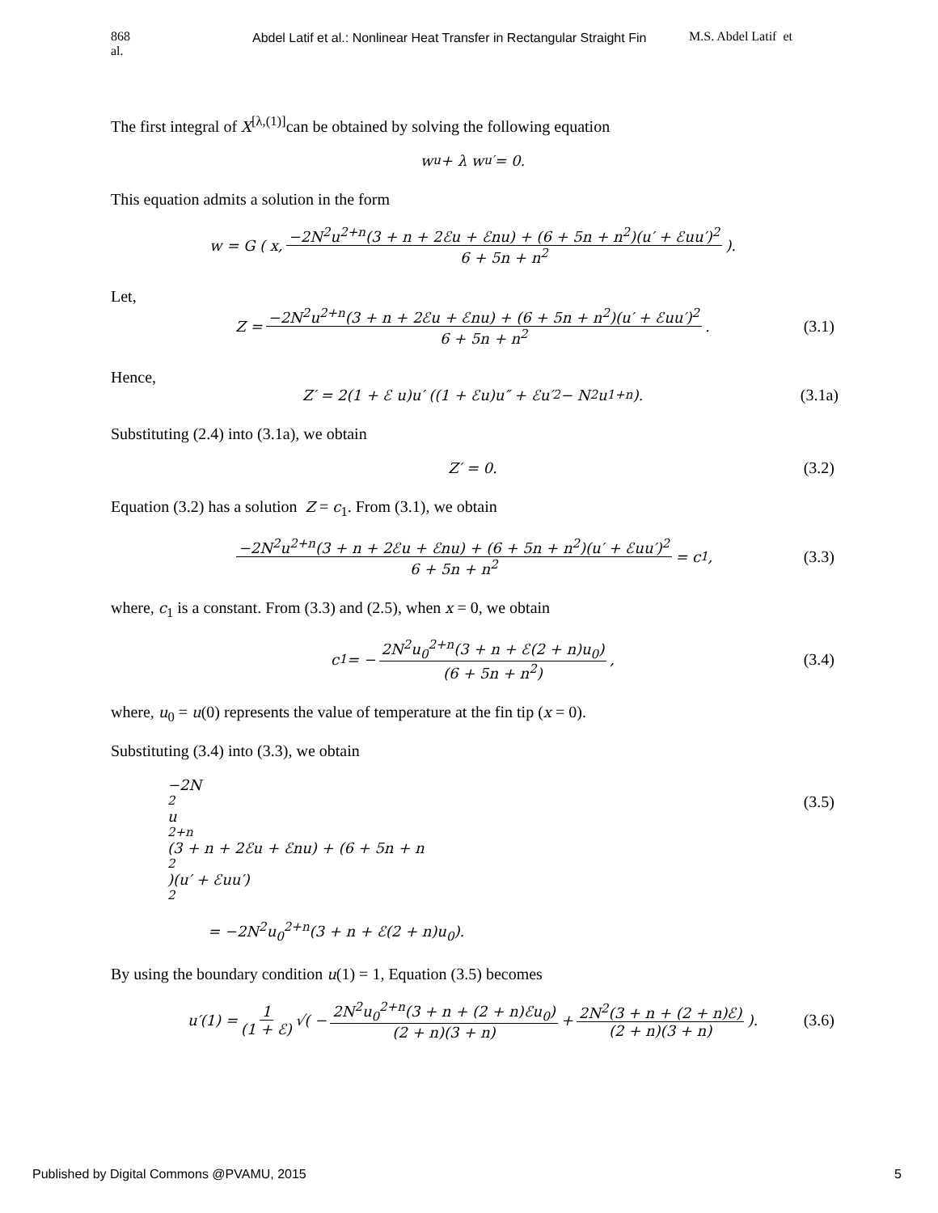868
al.
Abdel Latif et al.: Nonlinear Heat Transfer in Rectangular Straight Fin M.S. Abdel Latif et
The first integral of X<sup>[λ,(1)]</sup>can be obtained by solving the following equation
w<sub>u</sub> + λ w<sub>u′</sub> = 0.
This equation admits a solution in the form
w = G ( x, −2N<sup>2</sup>u<sup>2+n</sup>(3 + n + 2ℰu + ℰnu) + (6 + 5n + n<sup>2</sup>)(u′ + ℰuu′)<sup>2</sup> 6 + 5n + n<sup>2</sup>).
Let,
Z = −2N<sup>2</sup>u<sup>2+n</sup>(3 + n + 2ℰu + ℰnu) + (6 + 5n + n<sup>2</sup>)(u′ + ℰuu′)<sup>2</sup> 6 + 5n + n<sup>2</sup>. (3.1)
Hence,
Z′ = 2(1 + ℰ u)u′ ((1 + ℰu)u″ + ℰu′<sup>2</sup> − N<sup>2</sup>u<sup>1+n</sup>). (3.1a)
Substituting (2.4) into (3.1a), we obtain
Z′ = 0. (3.2)
Equation (3.2) has a solution Z = c<sub>1</sub>. From (3.1), we obtain
−2N<sup>2</sup>u<sup>2+n</sup>(3 + n + 2ℰu + ℰnu) + (6 + 5n + n<sup>2</sup>)(u′ + ℰuu′)<sup>2</sup> 6 + 5n + n<sup>2</sup> = c<sub>1</sub>, (3.3)
where, c<sub>1</sub> is a constant. From (3.3) and (2.5), when x = 0, we obtain
c<sub>1</sub> = − 2N<sup>2</sup>u<sub>0</sub><sup>2+n</sup>(3 + n + ℰ(2 + n)u<sub>0</sub>) (6 + 5n + n<sup>2</sup>) , (3.4)
where, u<sub>0</sub> = u(0) represents the value of temperature at the fin tip (x = 0).
Substituting (3.4) into (3.3), we obtain
−2N<sup>2</sup>u<sup>2+n</sup>(3 + n + 2ℰu + ℰnu) + (6 + 5n + n<sup>2</sup>)(u′ + ℰuu′)<sup>2</sup>
= −2N<sup>2</sup>u<sub>0</sub><sup>2+n</sup>(3 + n + ℰ(2 + n)u<sub>0</sub>).
(3.5)
By using the boundary condition u(1) = 1, Equation (3.5) becomes
u′(1) = 1 (1 + ℰ) √( − 2N<sup>2</sup>u<sub>0</sub><sup>2+n</sup>(3 + n + (2 + n)ℰu<sub>0</sub>) (2 + n)(3 + n) + 2N<sup>2</sup>(3 + n + (2 + n)ℰ) (2 + n)(3 + n)). (3.6)
Published by Digital Commons @PVAMU, 2015 5